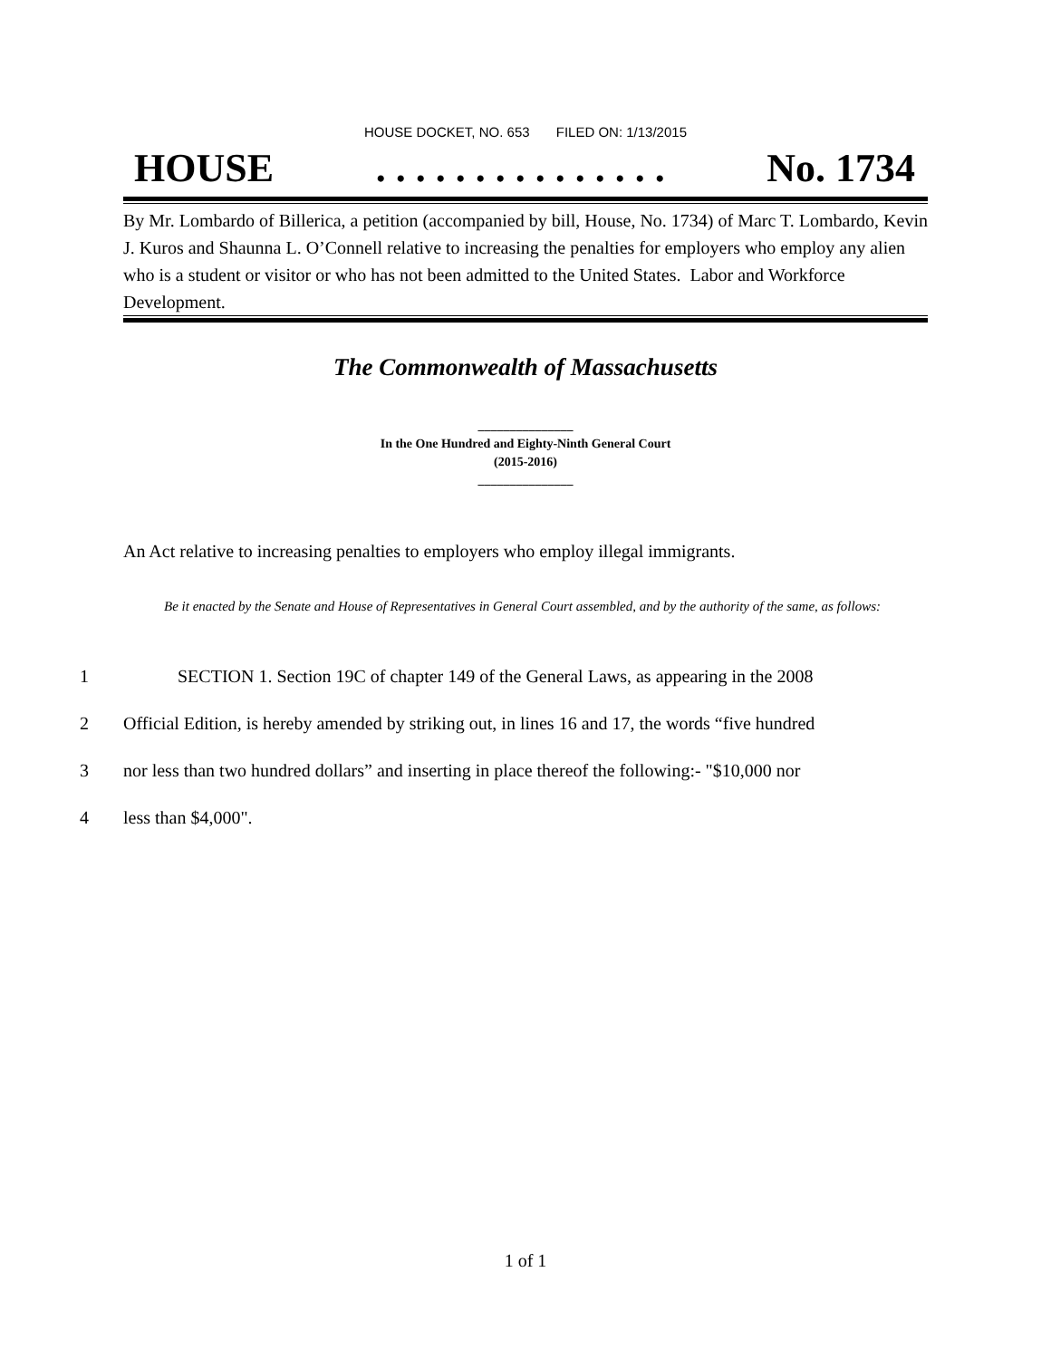HOUSE DOCKET, NO. 653 FILED ON: 1/13/2015
HOUSE. . . . . . . . . . . . . . . No. 1734
By Mr. Lombardo of Billerica, a petition (accompanied by bill, House, No. 1734) of Marc T. Lombardo, Kevin J. Kuros and Shaunna L. O’Connell relative to increasing the penalties for employers who employ any alien who is a student or visitor or who has not been admitted to the United States. Labor and Workforce Development.
The Commonwealth of Massachusetts
_______________
In the One Hundred and Eighty-Ninth General Court
(2015-2016)
_______________
An Act relative to increasing penalties to employers who employ illegal immigrants.
Be it enacted by the Senate and House of Representatives in General Court assembled, and by the authority of the same, as follows:
1 SECTION 1. Section 19C of chapter 149 of the General Laws, as appearing in the 2008
2 Official Edition, is hereby amended by striking out, in lines 16 and 17, the words “five hundred
3 nor less than two hundred dollars” and inserting in place thereof the following:- "$10,000 nor
4 less than $4,000".
1 of 1